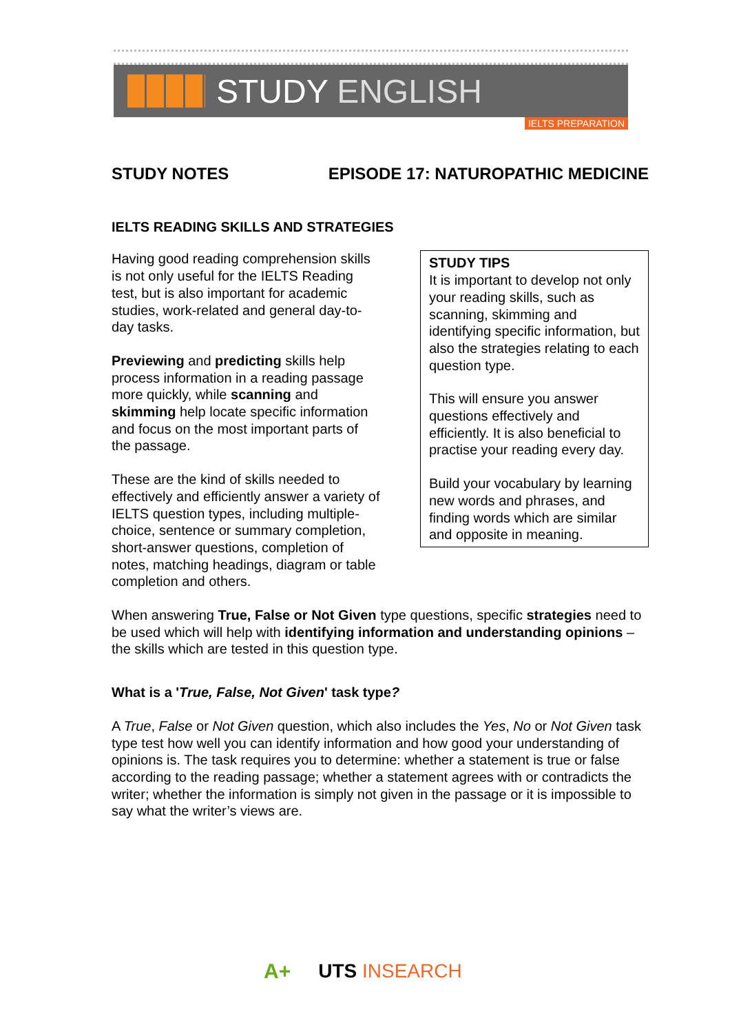STUDY ENGLISH
IELTS PREPARATION
STUDY NOTES EPISODE 17: NATUROPATHIC MEDICINE
IELTS READING SKILLS AND STRATEGIES
Having good reading comprehension skills is not only useful for the IELTS Reading test, but is also important for academic studies, work-related and general day-to-day tasks.
Previewing and predicting skills help process information in a reading passage more quickly, while scanning and skimming help locate specific information and focus on the most important parts of the passage.
These are the kind of skills needed to effectively and efficiently answer a variety of IELTS question types, including multiple-choice, sentence or summary completion, short-answer questions, completion of notes, matching headings, diagram or table completion and others.
STUDY TIPS
It is important to develop not only your reading skills, such as scanning, skimming and identifying specific information, but also the strategies relating to each question type.
This will ensure you answer questions effectively and efficiently. It is also beneficial to practise your reading every day.
Build your vocabulary by learning new words and phrases, and finding words which are similar and opposite in meaning.
When answering True, False or Not Given type questions, specific strategies need to be used which will help with identifying information and understanding opinions – the skills which are tested in this question type.
What is a 'True, False, Not Given' task type?
A True, False or Not Given question, which also includes the Yes, No or Not Given task type test how well you can identify information and how good your understanding of opinions is. The task requires you to determine: whether a statement is true or false according to the reading passage; whether a statement agrees with or contradicts the writer; whether the information is simply not given in the passage or it is impossible to say what the writer’s views are.
A+ UTS INSEARCH